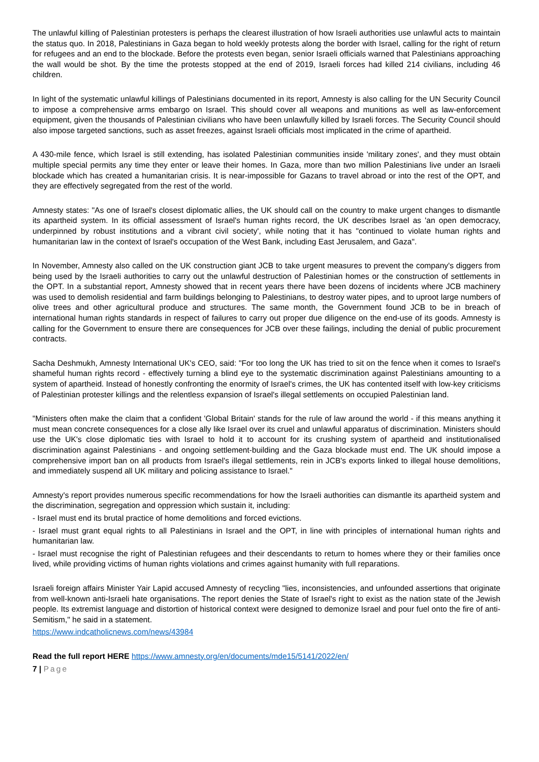The unlawful killing of Palestinian protesters is perhaps the clearest illustration of how Israeli authorities use unlawful acts to maintain the status quo. In 2018, Palestinians in Gaza began to hold weekly protests along the border with Israel, calling for the right of return for refugees and an end to the blockade. Before the protests even began, senior Israeli officials warned that Palestinians approaching the wall would be shot. By the time the protests stopped at the end of 2019, Israeli forces had killed 214 civilians, including 46 children.
In light of the systematic unlawful killings of Palestinians documented in its report, Amnesty is also calling for the UN Security Council to impose a comprehensive arms embargo on Israel. This should cover all weapons and munitions as well as law-enforcement equipment, given the thousands of Palestinian civilians who have been unlawfully killed by Israeli forces. The Security Council should also impose targeted sanctions, such as asset freezes, against Israeli officials most implicated in the crime of apartheid.
A 430-mile fence, which Israel is still extending, has isolated Palestinian communities inside 'military zones', and they must obtain multiple special permits any time they enter or leave their homes. In Gaza, more than two million Palestinians live under an Israeli blockade which has created a humanitarian crisis. It is near-impossible for Gazans to travel abroad or into the rest of the OPT, and they are effectively segregated from the rest of the world.
Amnesty states: "As one of Israel's closest diplomatic allies, the UK should call on the country to make urgent changes to dismantle its apartheid system. In its official assessment of Israel's human rights record, the UK describes Israel as 'an open democracy, underpinned by robust institutions and a vibrant civil society', while noting that it has "continued to violate human rights and humanitarian law in the context of Israel's occupation of the West Bank, including East Jerusalem, and Gaza".
In November, Amnesty also called on the UK construction giant JCB to take urgent measures to prevent the company's diggers from being used by the Israeli authorities to carry out the unlawful destruction of Palestinian homes or the construction of settlements in the OPT. In a substantial report, Amnesty showed that in recent years there have been dozens of incidents where JCB machinery was used to demolish residential and farm buildings belonging to Palestinians, to destroy water pipes, and to uproot large numbers of olive trees and other agricultural produce and structures. The same month, the Government found JCB to be in breach of international human rights standards in respect of failures to carry out proper due diligence on the end-use of its goods. Amnesty is calling for the Government to ensure there are consequences for JCB over these failings, including the denial of public procurement contracts.
Sacha Deshmukh, Amnesty International UK's CEO, said: "For too long the UK has tried to sit on the fence when it comes to Israel's shameful human rights record - effectively turning a blind eye to the systematic discrimination against Palestinians amounting to a system of apartheid. Instead of honestly confronting the enormity of Israel's crimes, the UK has contented itself with low-key criticisms of Palestinian protester killings and the relentless expansion of Israel's illegal settlements on occupied Palestinian land.
"Ministers often make the claim that a confident 'Global Britain' stands for the rule of law around the world - if this means anything it must mean concrete consequences for a close ally like Israel over its cruel and unlawful apparatus of discrimination. Ministers should use the UK's close diplomatic ties with Israel to hold it to account for its crushing system of apartheid and institutionalised discrimination against Palestinians - and ongoing settlement-building and the Gaza blockade must end. The UK should impose a comprehensive import ban on all products from Israel's illegal settlements, rein in JCB's exports linked to illegal house demolitions, and immediately suspend all UK military and policing assistance to Israel."
Amnesty's report provides numerous specific recommendations for how the Israeli authorities can dismantle its apartheid system and the discrimination, segregation and oppression which sustain it, including:
- Israel must end its brutal practice of home demolitions and forced evictions.
- Israel must grant equal rights to all Palestinians in Israel and the OPT, in line with principles of international human rights and humanitarian law.
- Israel must recognise the right of Palestinian refugees and their descendants to return to homes where they or their families once lived, while providing victims of human rights violations and crimes against humanity with full reparations.
Israeli foreign affairs Minister Yair Lapid accused Amnesty of recycling "lies, inconsistencies, and unfounded assertions that originate from well-known anti-Israeli hate organisations. The report denies the State of Israel's right to exist as the nation state of the Jewish people. Its extremist language and distortion of historical context were designed to demonize Israel and pour fuel onto the fire of anti-Semitism," he said in a statement.
https://www.indcatholicnews.com/news/43984
Read the full report HERE https://www.amnesty.org/en/documents/mde15/5141/2022/en/
7 | Page